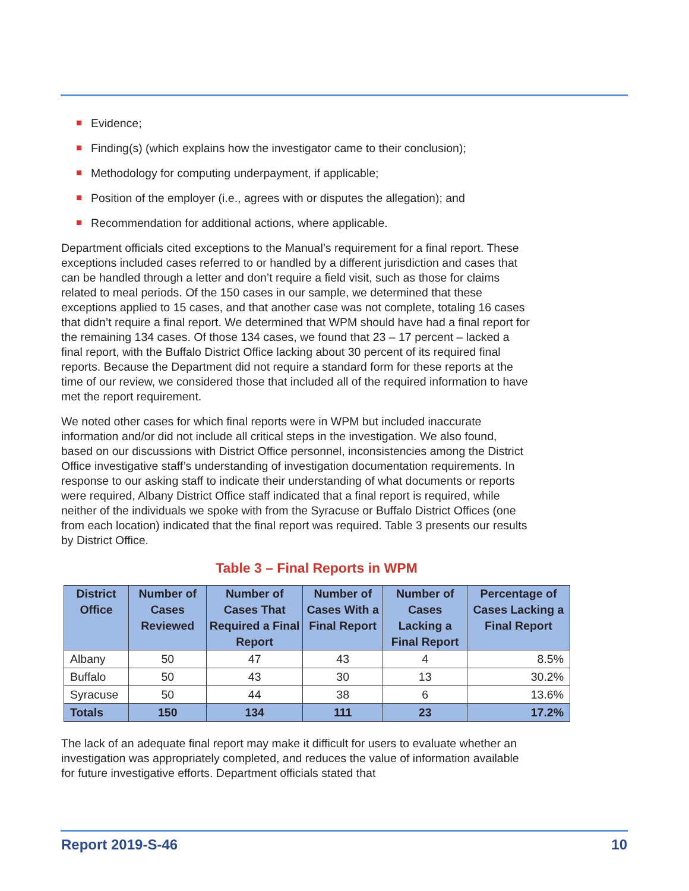Evidence;
Finding(s) (which explains how the investigator came to their conclusion);
Methodology for computing underpayment, if applicable;
Position of the employer (i.e., agrees with or disputes the allegation); and
Recommendation for additional actions, where applicable.
Department officials cited exceptions to the Manual’s requirement for a final report. These exceptions included cases referred to or handled by a different jurisdiction and cases that can be handled through a letter and don’t require a field visit, such as those for claims related to meal periods. Of the 150 cases in our sample, we determined that these exceptions applied to 15 cases, and that another case was not complete, totaling 16 cases that didn’t require a final report. We determined that WPM should have had a final report for the remaining 134 cases. Of those 134 cases, we found that 23 – 17 percent – lacked a final report, with the Buffalo District Office lacking about 30 percent of its required final reports. Because the Department did not require a standard form for these reports at the time of our review, we considered those that included all of the required information to have met the report requirement.
We noted other cases for which final reports were in WPM but included inaccurate information and/or did not include all critical steps in the investigation. We also found, based on our discussions with District Office personnel, inconsistencies among the District Office investigative staff’s understanding of investigation documentation requirements. In response to our asking staff to indicate their understanding of what documents or reports were required, Albany District Office staff indicated that a final report is required, while neither of the individuals we spoke with from the Syracuse or Buffalo District Offices (one from each location) indicated that the final report was required. Table 3 presents our results by District Office.
Table 3 – Final Reports in WPM
| District Office | Number of Cases Reviewed | Number of Cases That Required a Final Report | Number of Cases With a Final Report | Number of Cases Lacking a Final Report | Percentage of Cases Lacking a Final Report |
| --- | --- | --- | --- | --- | --- |
| Albany | 50 | 47 | 43 | 4 | 8.5% |
| Buffalo | 50 | 43 | 30 | 13 | 30.2% |
| Syracuse | 50 | 44 | 38 | 6 | 13.6% |
| Totals | 150 | 134 | 111 | 23 | 17.2% |
The lack of an adequate final report may make it difficult for users to evaluate whether an investigation was appropriately completed, and reduces the value of information available for future investigative efforts. Department officials stated that
Report 2019-S-46 10